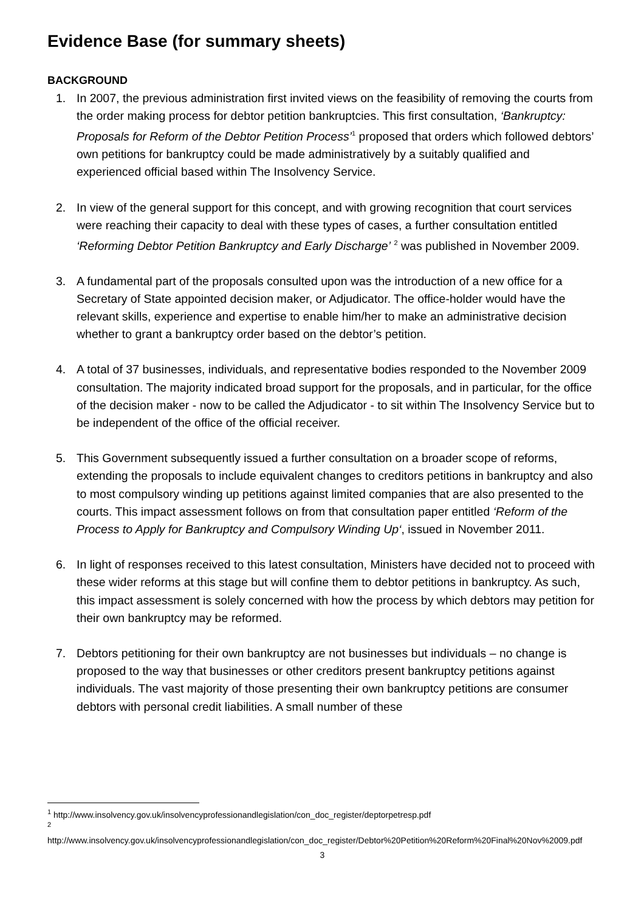Evidence Base (for summary sheets)
BACKGROUND
1. In 2007, the previous administration first invited views on the feasibility of removing the courts from the order making process for debtor petition bankruptcies. This first consultation, ‘Bankruptcy: Proposals for Reform of the Debtor Petition Process’<sup>1</sup> proposed that orders which followed debtors’ own petitions for bankruptcy could be made administratively by a suitably qualified and experienced official based within The Insolvency Service.
2. In view of the general support for this concept, and with growing recognition that court services were reaching their capacity to deal with these types of cases, a further consultation entitled ‘Reforming Debtor Petition Bankruptcy and Early Discharge’ <sup>2</sup> was published in November 2009.
3. A fundamental part of the proposals consulted upon was the introduction of a new office for a Secretary of State appointed decision maker, or Adjudicator. The office-holder would have the relevant skills, experience and expertise to enable him/her to make an administrative decision whether to grant a bankruptcy order based on the debtor’s petition.
4. A total of 37 businesses, individuals, and representative bodies responded to the November 2009 consultation. The majority indicated broad support for the proposals, and in particular, for the office of the decision maker - now to be called the Adjudicator - to sit within The Insolvency Service but to be independent of the office of the official receiver.
5. This Government subsequently issued a further consultation on a broader scope of reforms, extending the proposals to include equivalent changes to creditors petitions in bankruptcy and also to most compulsory winding up petitions against limited companies that are also presented to the courts. This impact assessment follows on from that consultation paper entitled ‘Reform of the Process to Apply for Bankruptcy and Compulsory Winding Up‘, issued in November 2011.
6. In light of responses received to this latest consultation, Ministers have decided not to proceed with these wider reforms at this stage but will confine them to debtor petitions in bankruptcy. As such, this impact assessment is solely concerned with how the process by which debtors may petition for their own bankruptcy may be reformed.
7. Debtors petitioning for their own bankruptcy are not businesses but individuals – no change is proposed to the way that businesses or other creditors present bankruptcy petitions against individuals. The vast majority of those presenting their own bankruptcy petitions are consumer debtors with personal credit liabilities. A small number of these
<sup>1</sup> http://www.insolvency.gov.uk/insolvencyprofessionandlegislation/con_doc_register/deptorpetresp.pdf
<sup>2</sup>
http://www.insolvency.gov.uk/insolvencyprofessionandlegislation/con_doc_register/Debtor%20Petition%20Reform%20Final%20Nov%2009.pdf
3